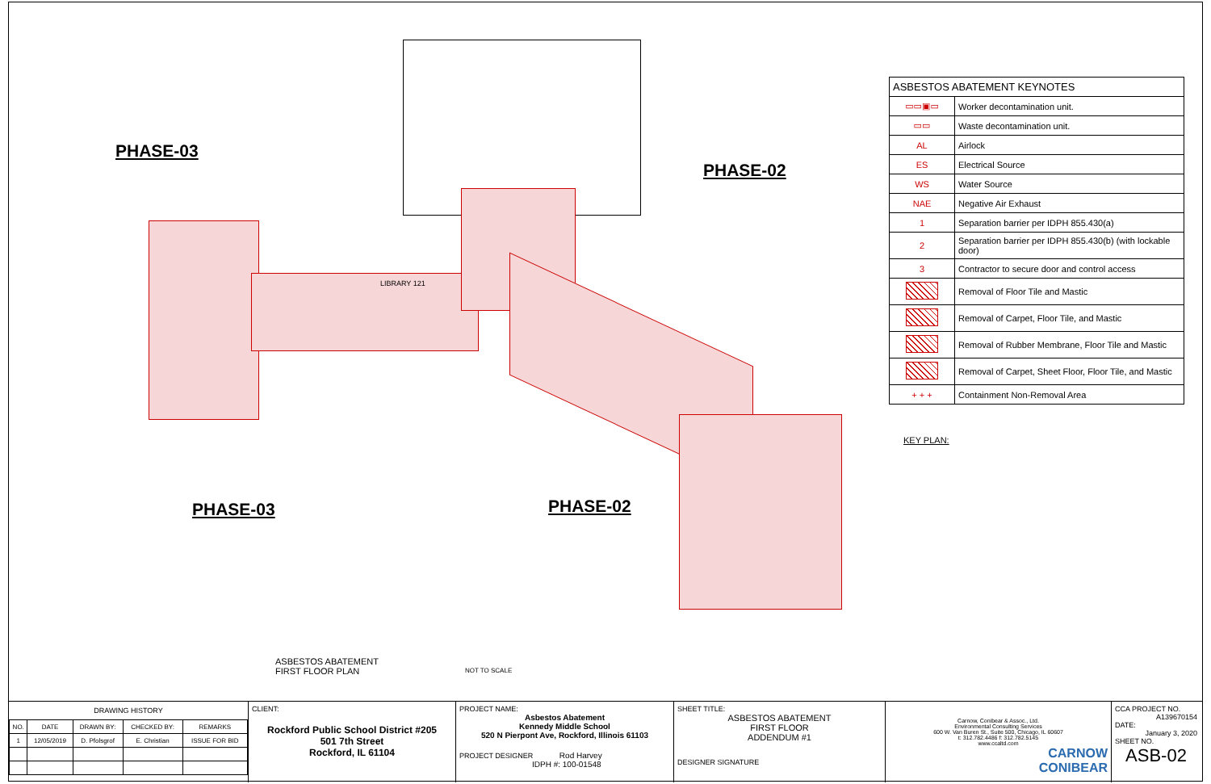PHASE-03
PHASE-02
PHASE-03 PHASE-02
LIBRARY 121
ASBESTOS ABATEMENT
FIRST FLOOR PLAN
NOT TO SCALE
| ASBESTOS ABATEMENT KEYNOTES | |
| --- | --- |
| ▭▭▣▭ | Worker decontamination unit. |
| ▭▭ | Waste decontamination unit. |
| AL | Airlock |
| ES | Electrical Source |
| WS | Water Source |
| NAE | Negative Air Exhaust |
| 1 | Separation barrier per IDPH 855.430(a) |
| 2 | Separation barrier per IDPH 855.430(b) (with lockable door) |
| 3 | Contractor to secure door and control access |
| | Removal of Floor Tile and Mastic |
| | Removal of Carpet, Floor Tile, and Mastic |
| | Removal of Rubber Membrane, Floor Tile and Mastic |
| | Removal of Carpet, Sheet Floor, Floor Tile, and Mastic |
| + + + | Containment Non-Removal Area |
KEY PLAN:
DRAWING HISTORY
| NO. | DATE | DRAWN BY: | CHECKED BY: | REMARKS |
| 1 | 12/05/2019 | D. Pfolsgrof | E. Christian | ISSUE FOR BID |
CLIENT:
Rockford Public School District #205
501 7th Street
Rockford, IL 61104
PROJECT NAME:
Asbestos Abatement
Kennedy Middle School
520 N Pierpont Ave, Rockford, Illinois 61103
PROJECT DESIGNER Rod Harvey
IDPH #: 100-01548
SHEET TITLE:
ASBESTOS ABATEMENT
FIRST FLOOR
ADDENDUM #1
DESIGNER SIGNATURE
Carnow, Conibear & Assoc., Ltd.
Environmental Consulting Services
600 W. Van Buren St., Suite 500, Chicago, IL 60607
t: 312.782.4486 f: 312.782.5145
www.ccaltd.com
CARNOW
CONIBEAR
CCA PROJECT NO.
A139670154
DATE:
January 3, 2020
SHEET NO.
ASB-02